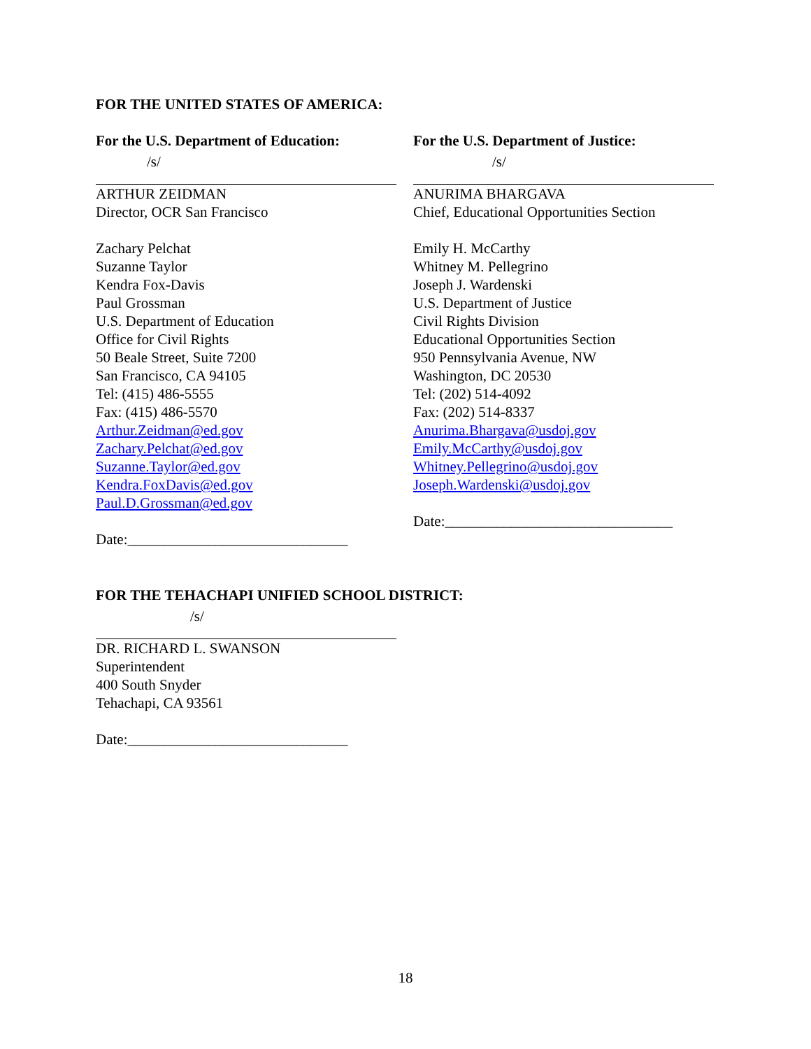FOR THE UNITED STATES OF AMERICA:
For the U.S. Department of Education:
/s/
ARTHUR ZEIDMAN
Director, OCR San Francisco
Zachary Pelchat
Suzanne Taylor
Kendra Fox-Davis
Paul Grossman
U.S. Department of Education
Office for Civil Rights
50 Beale Street, Suite 7200
San Francisco, CA 94105
Tel: (415) 486-5555
Fax: (415) 486-5570
Arthur.Zeidman@ed.gov
Zachary.Pelchat@ed.gov
Suzanne.Taylor@ed.gov
Kendra.FoxDavis@ed.gov
Paul.D.Grossman@ed.gov
Date:______________________________
For the U.S. Department of Justice:
/s/
ANURIMA BHARGAVA
Chief, Educational Opportunities Section
Emily H. McCarthy
Whitney M. Pellegrino
Joseph J. Wardenski
U.S. Department of Justice
Civil Rights Division
Educational Opportunities Section
950 Pennsylvania Avenue, NW
Washington, DC 20530
Tel: (202) 514-4092
Fax: (202) 514-8337
Anurima.Bhargava@usdoj.gov
Emily.McCarthy@usdoj.gov
Whitney.Pellegrino@usdoj.gov
Joseph.Wardenski@usdoj.gov
Date:_______________________________
FOR THE TEHACHAPI UNIFIED SCHOOL DISTRICT:
/s/
DR. RICHARD L. SWANSON
Superintendent
400 South Snyder
Tehachapi, CA 93561
Date:______________________________
18